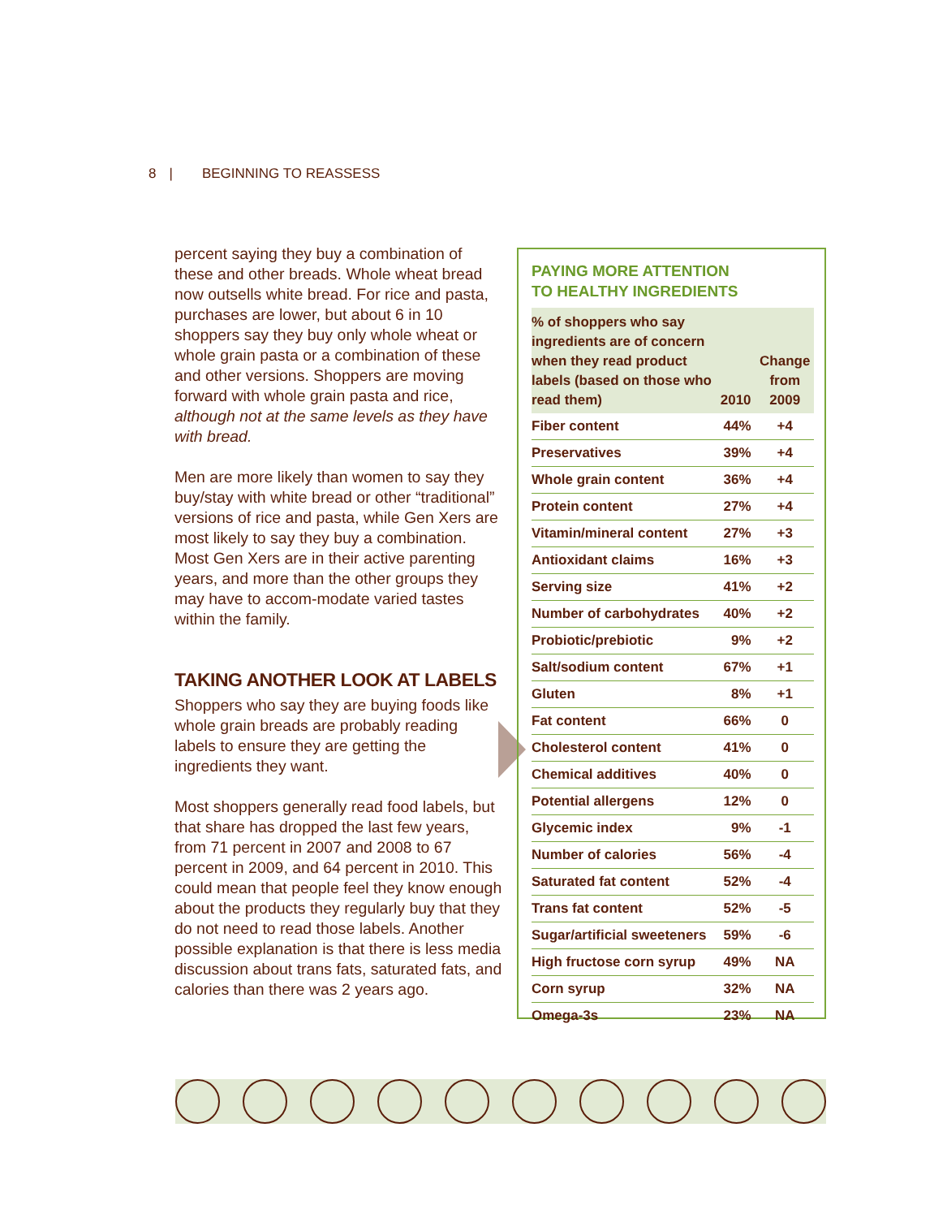8 | BEGINNING TO REASSESS
percent saying they buy a combination of these and other breads. Whole wheat bread now outsells white bread. For rice and pasta, purchases are lower, but about 6 in 10 shoppers say they buy only whole wheat or whole grain pasta or a combination of these and other versions. Shoppers are moving forward with whole grain pasta and rice, although not at the same levels as they have with bread.
Men are more likely than women to say they buy/stay with white bread or other “traditional” versions of rice and pasta, while Gen Xers are most likely to say they buy a combination. Most Gen Xers are in their active parenting years, and more than the other groups they may have to accom-modate varied tastes within the family.
TAKING ANOTHER LOOK AT LABELS
Shoppers who say they are buying foods like whole grain breads are probably reading labels to ensure they are getting the ingredients they want.
Most shoppers generally read food labels, but that share has dropped the last few years, from 71 percent in 2007 and 2008 to 67 percent in 2009, and 64 percent in 2010. This could mean that people feel they know enough about the products they regularly buy that they do not need to read those labels. Another possible explanation is that there is less media discussion about trans fats, saturated fats, and calories than there was 2 years ago.
PAYING MORE ATTENTION
TO HEALTHY INGREDIENTS
| % of shoppers who say ingredients are of concern when they read product labels (based on those who read them) | 2010 | Change from 2009 |
| --- | --- | --- |
| Fiber content | 44% | +4 |
| Preservatives | 39% | +4 |
| Whole grain content | 36% | +4 |
| Protein content | 27% | +4 |
| Vitamin/mineral content | 27% | +3 |
| Antioxidant claims | 16% | +3 |
| Serving size | 41% | +2 |
| Number of carbohydrates | 40% | +2 |
| Probiotic/prebiotic | 9% | +2 |
| Salt/sodium content | 67% | +1 |
| Gluten | 8% | +1 |
| Fat content | 66% | 0 |
| Cholesterol content | 41% | 0 |
| Chemical additives | 40% | 0 |
| Potential allergens | 12% | 0 |
| Glycemic index | 9% | -1 |
| Number of calories | 56% | -4 |
| Saturated fat content | 52% | -4 |
| Trans fat content | 52% | -5 |
| Sugar/artificial sweeteners | 59% | -6 |
| High fructose corn syrup | 49% | NA |
| Corn syrup | 32% | NA |
| Omega-3s | 23% | NA |